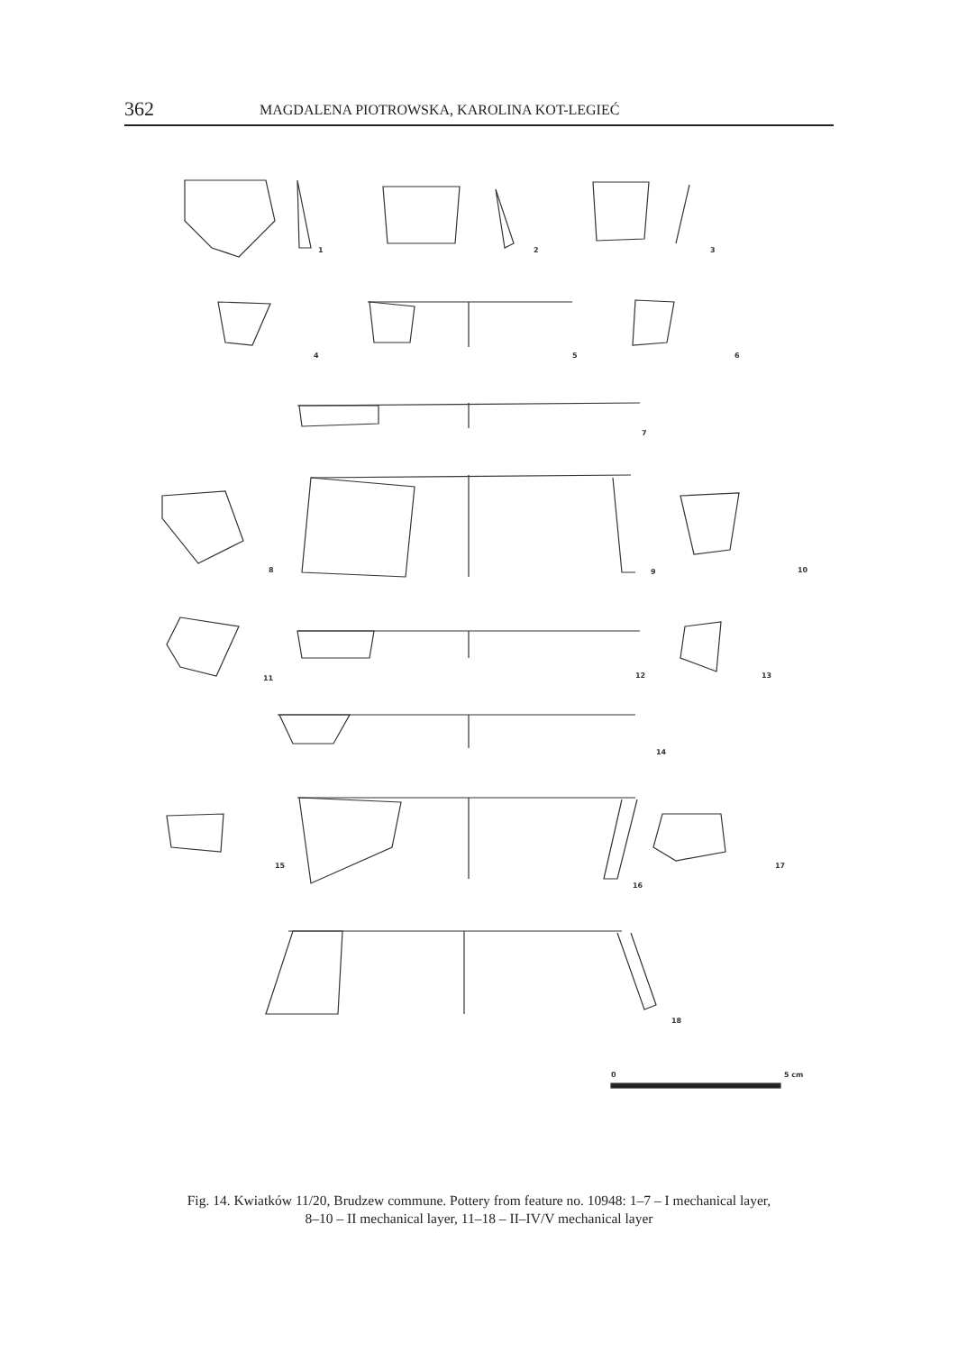362 MAGDALENA PIOTROWSKA, KAROLINA KOT-LEGIEĆ
1
2
3
4
5
6
7
8
9
10
11
12
13
14
15
16
17
18
0
5 cm
Fig. 14. Kwiatków 11/20, Brudzew commune. Pottery from feature no. 10948: 1–7 – I mechanical layer,
8–10 – II mechanical layer, 11–18 – II–IV/V mechanical layer